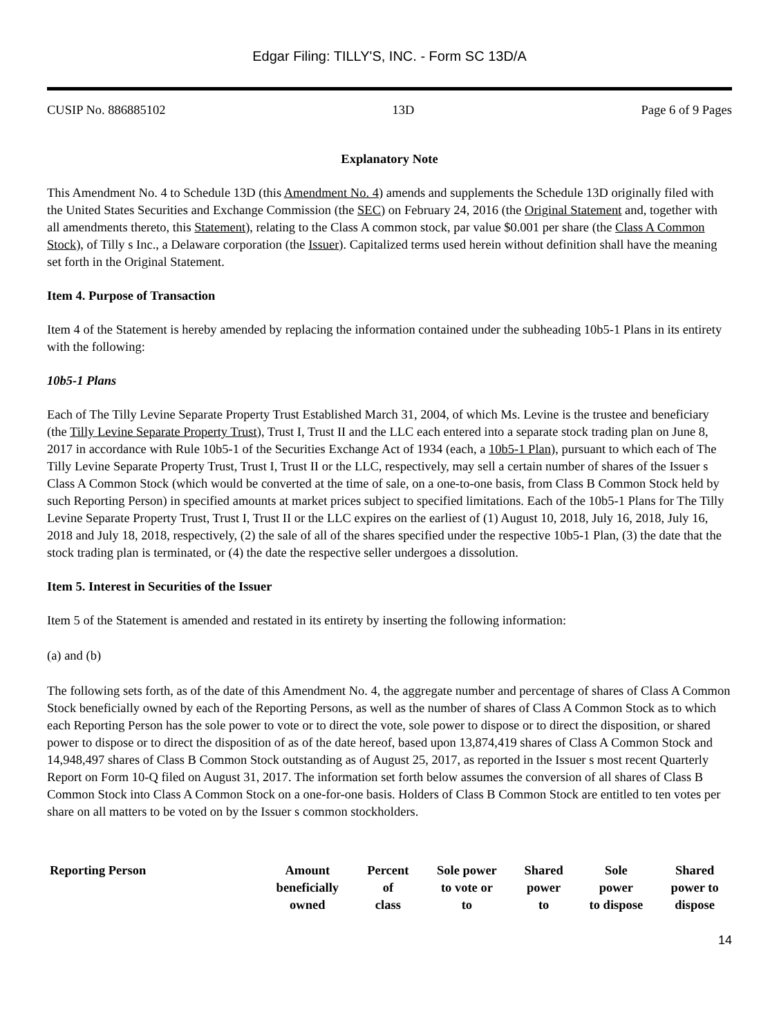Edgar Filing: TILLY'S, INC. - Form SC 13D/A
CUSIP No. 886885102 13D Page 6 of 9 Pages
Explanatory Note
This Amendment No. 4 to Schedule 13D (this Amendment No. 4) amends and supplements the Schedule 13D originally filed with the United States Securities and Exchange Commission (the SEC) on February 24, 2016 (the Original Statement and, together with all amendments thereto, this Statement), relating to the Class A common stock, par value $0.001 per share (the Class A Common Stock), of Tilly s Inc., a Delaware corporation (the Issuer). Capitalized terms used herein without definition shall have the meaning set forth in the Original Statement.
Item 4. Purpose of Transaction
Item 4 of the Statement is hereby amended by replacing the information contained under the subheading 10b5-1 Plans in its entirety with the following:
10b5-1 Plans
Each of The Tilly Levine Separate Property Trust Established March 31, 2004, of which Ms. Levine is the trustee and beneficiary (the Tilly Levine Separate Property Trust), Trust I, Trust II and the LLC each entered into a separate stock trading plan on June 8, 2017 in accordance with Rule 10b5-1 of the Securities Exchange Act of 1934 (each, a 10b5-1 Plan), pursuant to which each of The Tilly Levine Separate Property Trust, Trust I, Trust II or the LLC, respectively, may sell a certain number of shares of the Issuer s Class A Common Stock (which would be converted at the time of sale, on a one-to-one basis, from Class B Common Stock held by such Reporting Person) in specified amounts at market prices subject to specified limitations. Each of the 10b5-1 Plans for The Tilly Levine Separate Property Trust, Trust I, Trust II or the LLC expires on the earliest of (1) August 10, 2018, July 16, 2018, July 16, 2018 and July 18, 2018, respectively, (2) the sale of all of the shares specified under the respective 10b5-1 Plan, (3) the date that the stock trading plan is terminated, or (4) the date the respective seller undergoes a dissolution.
Item 5. Interest in Securities of the Issuer
Item 5 of the Statement is amended and restated in its entirety by inserting the following information:
(a) and (b)
The following sets forth, as of the date of this Amendment No. 4, the aggregate number and percentage of shares of Class A Common Stock beneficially owned by each of the Reporting Persons, as well as the number of shares of Class A Common Stock as to which each Reporting Person has the sole power to vote or to direct the vote, sole power to dispose or to direct the disposition, or shared power to dispose or to direct the disposition of as of the date hereof, based upon 13,874,419 shares of Class A Common Stock and 14,948,497 shares of Class B Common Stock outstanding as of August 25, 2017, as reported in the Issuer s most recent Quarterly Report on Form 10-Q filed on August 31, 2017. The information set forth below assumes the conversion of all shares of Class B Common Stock into Class A Common Stock on a one-for-one basis. Holders of Class B Common Stock are entitled to ten votes per share on all matters to be voted on by the Issuer s common stockholders.
| Reporting Person | Amount beneficially owned | Percent of class | Sole power to vote or to | Shared power to | Sole power to dispose | Shared power to dispose |
| --- | --- | --- | --- | --- | --- | --- |
14